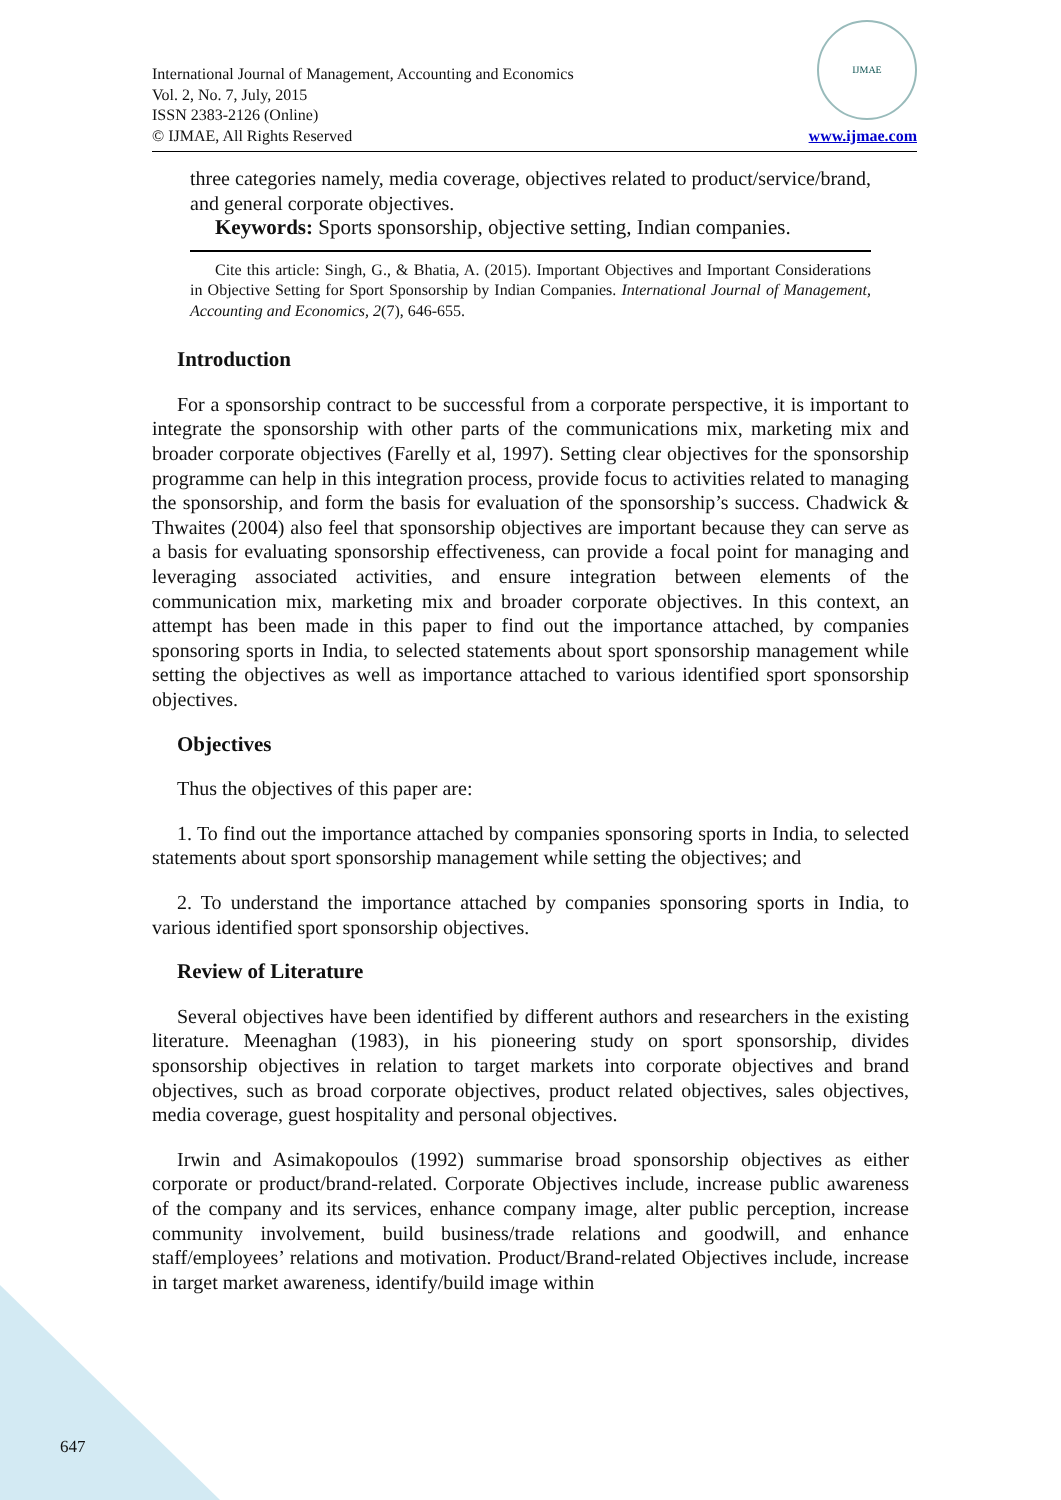International Journal of Management, Accounting and Economics
Vol. 2, No. 7, July, 2015
ISSN 2383-2126 (Online)
© IJMAE, All Rights Reserved
IJMAE
www.ijmae.com
three categories namely, media coverage, objectives related to product/service/brand, and general corporate objectives.
Keywords: Sports sponsorship, objective setting, Indian companies.
Cite this article: Singh, G., & Bhatia, A. (2015). Important Objectives and Important Considerations in Objective Setting for Sport Sponsorship by Indian Companies. International Journal of Management, Accounting and Economics, 2(7), 646-655.
Introduction
For a sponsorship contract to be successful from a corporate perspective, it is important to integrate the sponsorship with other parts of the communications mix, marketing mix and broader corporate objectives (Farelly et al, 1997). Setting clear objectives for the sponsorship programme can help in this integration process, provide focus to activities related to managing the sponsorship, and form the basis for evaluation of the sponsorship’s success. Chadwick & Thwaites (2004) also feel that sponsorship objectives are important because they can serve as a basis for evaluating sponsorship effectiveness, can provide a focal point for managing and leveraging associated activities, and ensure integration between elements of the communication mix, marketing mix and broader corporate objectives. In this context, an attempt has been made in this paper to find out the importance attached, by companies sponsoring sports in India, to selected statements about sport sponsorship management while setting the objectives as well as importance attached to various identified sport sponsorship objectives.
Objectives
Thus the objectives of this paper are:
1. To find out the importance attached by companies sponsoring sports in India, to selected statements about sport sponsorship management while setting the objectives; and
2. To understand the importance attached by companies sponsoring sports in India, to various identified sport sponsorship objectives.
Review of Literature
Several objectives have been identified by different authors and researchers in the existing literature. Meenaghan (1983), in his pioneering study on sport sponsorship, divides sponsorship objectives in relation to target markets into corporate objectives and brand objectives, such as broad corporate objectives, product related objectives, sales objectives, media coverage, guest hospitality and personal objectives.
Irwin and Asimakopoulos (1992) summarise broad sponsorship objectives as either corporate or product/brand-related. Corporate Objectives include, increase public awareness of the company and its services, enhance company image, alter public perception, increase community involvement, build business/trade relations and goodwill, and enhance staff/employees’ relations and motivation. Product/Brand-related Objectives include, increase in target market awareness, identify/build image within
647